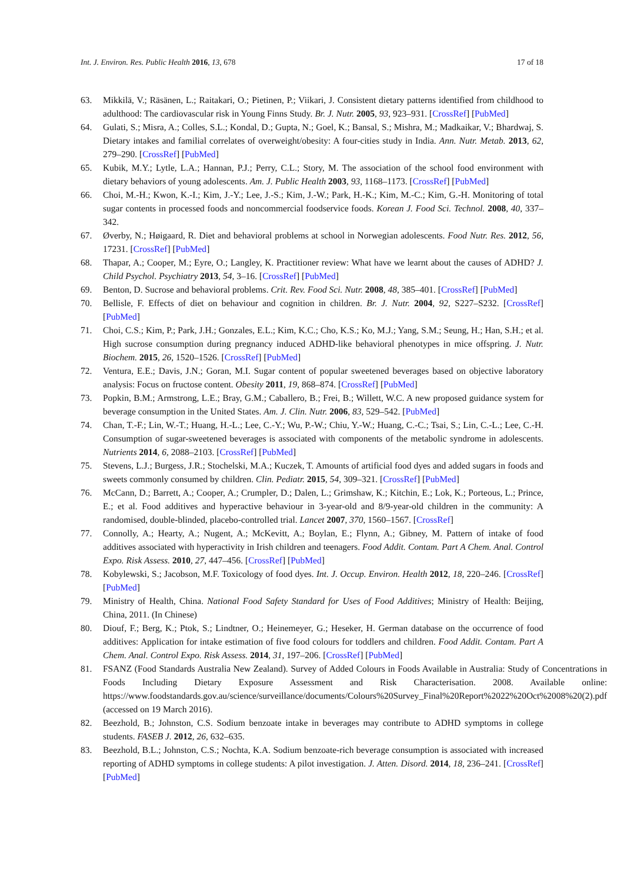Int. J. Environ. Res. Public Health 2016, 13, 678 17 of 18
63. Mikkilä, V.; Räsänen, L.; Raitakari, O.; Pietinen, P.; Viikari, J. Consistent dietary patterns identified from childhood to adulthood: The cardiovascular risk in Young Finns Study. Br. J. Nutr. 2005, 93, 923–931. [CrossRef] [PubMed]
64. Gulati, S.; Misra, A.; Colles, S.L.; Kondal, D.; Gupta, N.; Goel, K.; Bansal, S.; Mishra, M.; Madkaikar, V.; Bhardwaj, S. Dietary intakes and familial correlates of overweight/obesity: A four-cities study in India. Ann. Nutr. Metab. 2013, 62, 279–290. [CrossRef] [PubMed]
65. Kubik, M.Y.; Lytle, L.A.; Hannan, P.J.; Perry, C.L.; Story, M. The association of the school food environment with dietary behaviors of young adolescents. Am. J. Public Health 2003, 93, 1168–1173. [CrossRef] [PubMed]
66. Choi, M.-H.; Kwon, K.-I.; Kim, J.-Y.; Lee, J.-S.; Kim, J.-W.; Park, H.-K.; Kim, M.-C.; Kim, G.-H. Monitoring of total sugar contents in processed foods and noncommercial foodservice foods. Korean J. Food Sci. Technol. 2008, 40, 337–342.
67. Øverby, N.; Høigaard, R. Diet and behavioral problems at school in Norwegian adolescents. Food Nutr. Res. 2012, 56, 17231. [CrossRef] [PubMed]
68. Thapar, A.; Cooper, M.; Eyre, O.; Langley, K. Practitioner review: What have we learnt about the causes of ADHD? J. Child Psychol. Psychiatry 2013, 54, 3–16. [CrossRef] [PubMed]
69. Benton, D. Sucrose and behavioral problems. Crit. Rev. Food Sci. Nutr. 2008, 48, 385–401. [CrossRef] [PubMed]
70. Bellisle, F. Effects of diet on behaviour and cognition in children. Br. J. Nutr. 2004, 92, S227–S232. [CrossRef] [PubMed]
71. Choi, C.S.; Kim, P.; Park, J.H.; Gonzales, E.L.; Kim, K.C.; Cho, K.S.; Ko, M.J.; Yang, S.M.; Seung, H.; Han, S.H.; et al. High sucrose consumption during pregnancy induced ADHD-like behavioral phenotypes in mice offspring. J. Nutr. Biochem. 2015, 26, 1520–1526. [CrossRef] [PubMed]
72. Ventura, E.E.; Davis, J.N.; Goran, M.I. Sugar content of popular sweetened beverages based on objective laboratory analysis: Focus on fructose content. Obesity 2011, 19, 868–874. [CrossRef] [PubMed]
73. Popkin, B.M.; Armstrong, L.E.; Bray, G.M.; Caballero, B.; Frei, B.; Willett, W.C. A new proposed guidance system for beverage consumption in the United States. Am. J. Clin. Nutr. 2006, 83, 529–542. [PubMed]
74. Chan, T.-F.; Lin, W.-T.; Huang, H.-L.; Lee, C.-Y.; Wu, P.-W.; Chiu, Y.-W.; Huang, C.-C.; Tsai, S.; Lin, C.-L.; Lee, C.-H. Consumption of sugar-sweetened beverages is associated with components of the metabolic syndrome in adolescents. Nutrients 2014, 6, 2088–2103. [CrossRef] [PubMed]
75. Stevens, L.J.; Burgess, J.R.; Stochelski, M.A.; Kuczek, T. Amounts of artificial food dyes and added sugars in foods and sweets commonly consumed by children. Clin. Pediatr. 2015, 54, 309–321. [CrossRef] [PubMed]
76. McCann, D.; Barrett, A.; Cooper, A.; Crumpler, D.; Dalen, L.; Grimshaw, K.; Kitchin, E.; Lok, K.; Porteous, L.; Prince, E.; et al. Food additives and hyperactive behaviour in 3-year-old and 8/9-year-old children in the community: A randomised, double-blinded, placebo-controlled trial. Lancet 2007, 370, 1560–1567. [CrossRef]
77. Connolly, A.; Hearty, A.; Nugent, A.; McKevitt, A.; Boylan, E.; Flynn, A.; Gibney, M. Pattern of intake of food additives associated with hyperactivity in Irish children and teenagers. Food Addit. Contam. Part A Chem. Anal. Control Expo. Risk Assess. 2010, 27, 447–456. [CrossRef] [PubMed]
78. Kobylewski, S.; Jacobson, M.F. Toxicology of food dyes. Int. J. Occup. Environ. Health 2012, 18, 220–246. [CrossRef] [PubMed]
79. Ministry of Health, China. National Food Safety Standard for Uses of Food Additives; Ministry of Health: Beijing, China, 2011. (In Chinese)
80. Diouf, F.; Berg, K.; Ptok, S.; Lindtner, O.; Heinemeyer, G.; Heseker, H. German database on the occurrence of food additives: Application for intake estimation of five food colours for toddlers and children. Food Addit. Contam. Part A Chem. Anal. Control Expo. Risk Assess. 2014, 31, 197–206. [CrossRef] [PubMed]
81. FSANZ (Food Standards Australia New Zealand). Survey of Added Colours in Foods Available in Australia: Study of Concentrations in Foods Including Dietary Exposure Assessment and Risk Characterisation. 2008. Available online: https://www.foodstandards.gov.au/science/surveillance/documents/Colours%20Survey_Final%20Report%2022%20Oct%2008%20(2).pdf (accessed on 19 March 2016).
82. Beezhold, B.; Johnston, C.S. Sodium benzoate intake in beverages may contribute to ADHD symptoms in college students. FASEB J. 2012, 26, 632–635.
83. Beezhold, B.L.; Johnston, C.S.; Nochta, K.A. Sodium benzoate-rich beverage consumption is associated with increased reporting of ADHD symptoms in college students: A pilot investigation. J. Atten. Disord. 2014, 18, 236–241. [CrossRef] [PubMed]